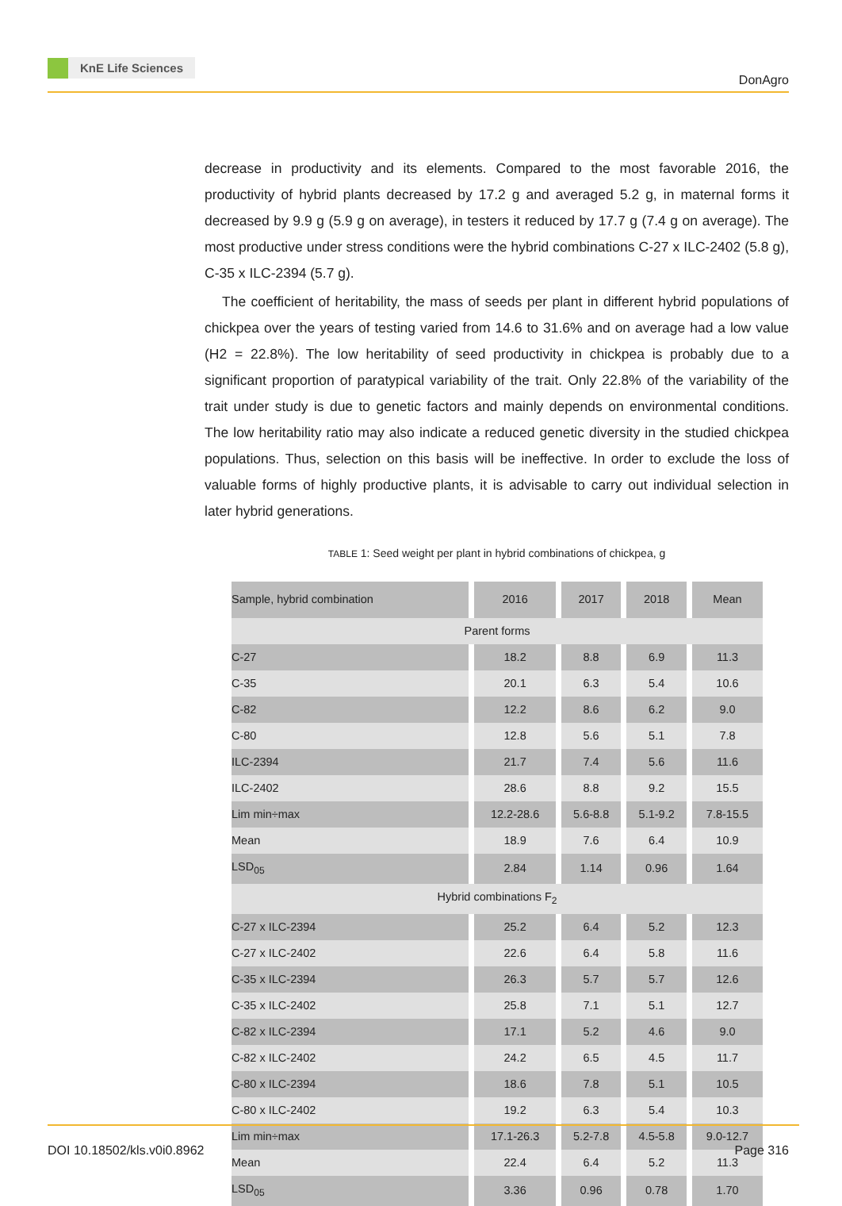KnE Life Sciences
DonAgro
decrease in productivity and its elements. Compared to the most favorable 2016, the productivity of hybrid plants decreased by 17.2 g and averaged 5.2 g, in maternal forms it decreased by 9.9 g (5.9 g on average), in testers it reduced by 17.7 g (7.4 g on average). The most productive under stress conditions were the hybrid combinations C-27 x ILC-2402 (5.8 g), C-35 x ILC-2394 (5.7 g).
The coefficient of heritability, the mass of seeds per plant in different hybrid populations of chickpea over the years of testing varied from 14.6 to 31.6% and on average had a low value (H2 = 22.8%). The low heritability of seed productivity in chickpea is probably due to a significant proportion of paratypical variability of the trait. Only 22.8% of the variability of the trait under study is due to genetic factors and mainly depends on environmental conditions. The low heritability ratio may also indicate a reduced genetic diversity in the studied chickpea populations. Thus, selection on this basis will be ineffective. In order to exclude the loss of valuable forms of highly productive plants, it is advisable to carry out individual selection in later hybrid generations.
TABLE 1: Seed weight per plant in hybrid combinations of chickpea, g
| Sample, hybrid combination | 2016 | 2017 | 2018 | Mean |
| --- | --- | --- | --- | --- |
| Parent forms | | | | |
| C-27 | 18.2 | 8.8 | 6.9 | 11.3 |
| C-35 | 20.1 | 6.3 | 5.4 | 10.6 |
| C-82 | 12.2 | 8.6 | 6.2 | 9.0 |
| C-80 | 12.8 | 5.6 | 5.1 | 7.8 |
| ILC-2394 | 21.7 | 7.4 | 5.6 | 11.6 |
| ILC-2402 | 28.6 | 8.8 | 9.2 | 15.5 |
| Lim min÷max | 12.2-28.6 | 5.6-8.8 | 5.1-9.2 | 7.8-15.5 |
| Mean | 18.9 | 7.6 | 6.4 | 10.9 |
| LSD<sub>05</sub> | 2.84 | 1.14 | 0.96 | 1.64 |
| Hybrid combinations F<sub>2</sub> | | | | |
| C-27 x ILC-2394 | 25.2 | 6.4 | 5.2 | 12.3 |
| C-27 x ILC-2402 | 22.6 | 6.4 | 5.8 | 11.6 |
| C-35 x ILC-2394 | 26.3 | 5.7 | 5.7 | 12.6 |
| C-35 x ILC-2402 | 25.8 | 7.1 | 5.1 | 12.7 |
| C-82 x ILC-2394 | 17.1 | 5.2 | 4.6 | 9.0 |
| C-82 x ILC-2402 | 24.2 | 6.5 | 4.5 | 11.7 |
| C-80 x ILC-2394 | 18.6 | 7.8 | 5.1 | 10.5 |
| C-80 x ILC-2402 | 19.2 | 6.3 | 5.4 | 10.3 |
| Lim min÷max | 17.1-26.3 | 5.2-7.8 | 4.5-5.8 | 9.0-12.7 |
| Mean | 22.4 | 6.4 | 5.2 | 11.3 |
| LSD<sub>05</sub> | 3.36 | 0.96 | 0.78 | 1.70 |
DOI 10.18502/kls.v0i0.8962 Page 316